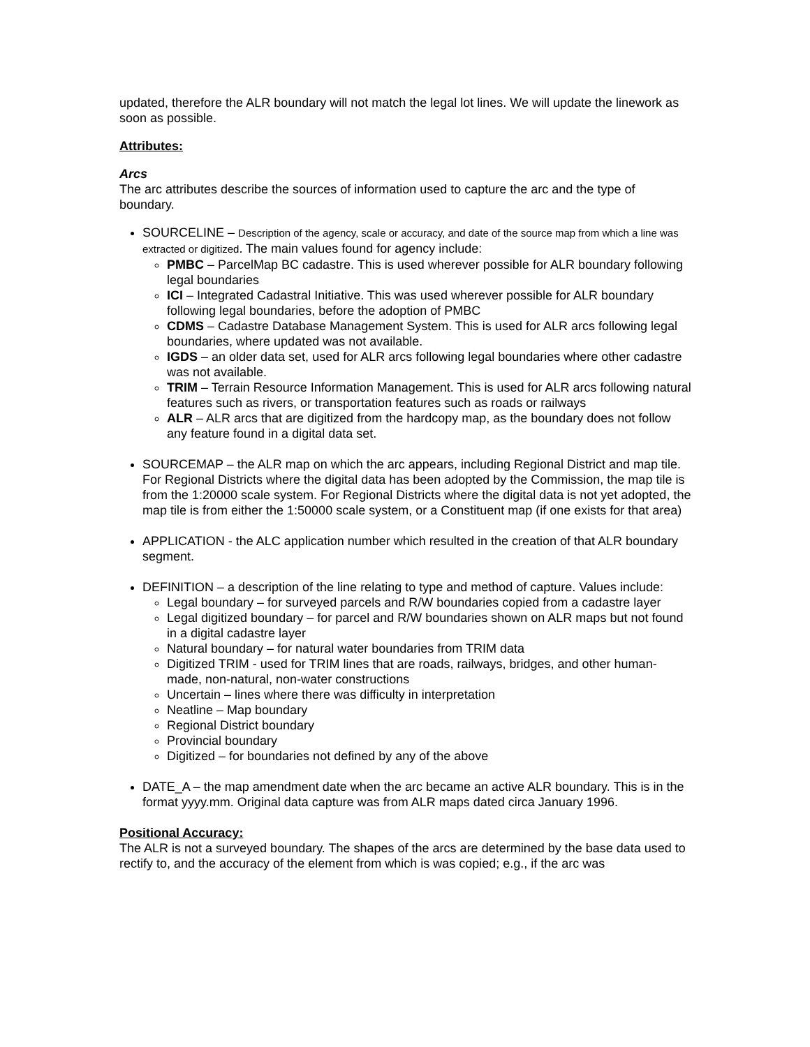updated, therefore the ALR boundary will not match the legal lot lines. We will update the linework as soon as possible.
Attributes:
Arcs
The arc attributes describe the sources of information used to capture the arc and the type of boundary.
SOURCELINE – Description of the agency, scale or accuracy, and date of the source map from which a line was extracted or digitized. The main values found for agency include:
PMBC – ParcelMap BC cadastre. This is used wherever possible for ALR boundary following legal boundaries
ICI – Integrated Cadastral Initiative. This was used wherever possible for ALR boundary following legal boundaries, before the adoption of PMBC
CDMS – Cadastre Database Management System. This is used for ALR arcs following legal boundaries, where updated was not available.
IGDS – an older data set, used for ALR arcs following legal boundaries where other cadastre was not available.
TRIM – Terrain Resource Information Management. This is used for ALR arcs following natural features such as rivers, or transportation features such as roads or railways
ALR – ALR arcs that are digitized from the hardcopy map, as the boundary does not follow any feature found in a digital data set.
SOURCEMAP – the ALR map on which the arc appears, including Regional District and map tile. For Regional Districts where the digital data has been adopted by the Commission, the map tile is from the 1:20000 scale system. For Regional Districts where the digital data is not yet adopted, the map tile is from either the 1:50000 scale system, or a Constituent map (if one exists for that area)
APPLICATION - the ALC application number which resulted in the creation of that ALR boundary segment.
DEFINITION – a description of the line relating to type and method of capture. Values include:
Legal boundary – for surveyed parcels and R/W boundaries copied from a cadastre layer
Legal digitized boundary – for parcel and R/W boundaries shown on ALR maps but not found in a digital cadastre layer
Natural boundary – for natural water boundaries from TRIM data
Digitized TRIM - used for TRIM lines that are roads, railways, bridges, and other human-made, non-natural, non-water constructions
Uncertain – lines where there was difficulty in interpretation
Neatline – Map boundary
Regional District boundary
Provincial boundary
Digitized – for boundaries not defined by any of the above
DATE_A – the map amendment date when the arc became an active ALR boundary. This is in the format yyyy.mm. Original data capture was from ALR maps dated circa January 1996.
Positional Accuracy:
The ALR is not a surveyed boundary. The shapes of the arcs are determined by the base data used to rectify to, and the accuracy of the element from which is was copied; e.g., if the arc was